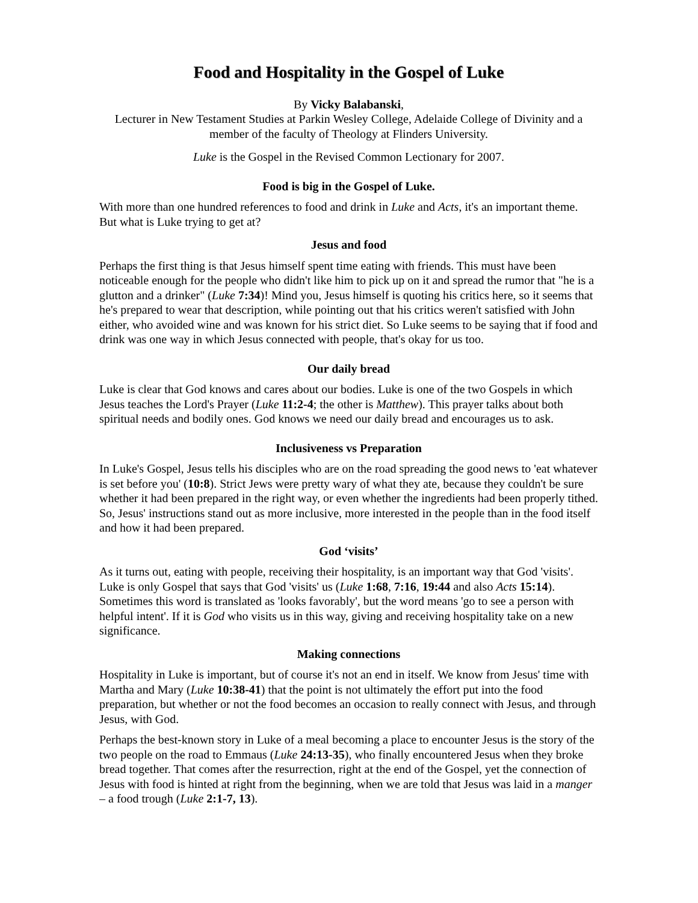Food and Hospitality in the Gospel of Luke
By Vicky Balabanski,
Lecturer in New Testament Studies at Parkin Wesley College, Adelaide College of Divinity and a member of the faculty of Theology at Flinders University.
Luke is the Gospel in the Revised Common Lectionary for 2007.
Food is big in the Gospel of Luke.
With more than one hundred references to food and drink in Luke and Acts, it's an important theme. But what is Luke trying to get at?
Jesus and food
Perhaps the first thing is that Jesus himself spent time eating with friends. This must have been noticeable enough for the people who didn't like him to pick up on it and spread the rumor that "he is a glutton and a drinker" (Luke 7:34)! Mind you, Jesus himself is quoting his critics here, so it seems that he's prepared to wear that description, while pointing out that his critics weren't satisfied with John either, who avoided wine and was known for his strict diet. So Luke seems to be saying that if food and drink was one way in which Jesus connected with people, that's okay for us too.
Our daily bread
Luke is clear that God knows and cares about our bodies. Luke is one of the two Gospels in which Jesus teaches the Lord's Prayer (Luke 11:2-4; the other is Matthew). This prayer talks about both spiritual needs and bodily ones. God knows we need our daily bread and encourages us to ask.
Inclusiveness vs Preparation
In Luke's Gospel, Jesus tells his disciples who are on the road spreading the good news to 'eat whatever is set before you' (10:8). Strict Jews were pretty wary of what they ate, because they couldn't be sure whether it had been prepared in the right way, or even whether the ingredients had been properly tithed. So, Jesus' instructions stand out as more inclusive, more interested in the people than in the food itself and how it had been prepared.
God ‘visits’
As it turns out, eating with people, receiving their hospitality, is an important way that God 'visits'. Luke is only Gospel that says that God 'visits' us (Luke 1:68, 7:16, 19:44 and also Acts 15:14). Sometimes this word is translated as 'looks favorably', but the word means 'go to see a person with helpful intent'. If it is God who visits us in this way, giving and receiving hospitality take on a new significance.
Making connections
Hospitality in Luke is important, but of course it's not an end in itself. We know from Jesus' time with Martha and Mary (Luke 10:38-41) that the point is not ultimately the effort put into the food preparation, but whether or not the food becomes an occasion to really connect with Jesus, and through Jesus, with God.
Perhaps the best-known story in Luke of a meal becoming a place to encounter Jesus is the story of the two people on the road to Emmaus (Luke 24:13-35), who finally encountered Jesus when they broke bread together. That comes after the resurrection, right at the end of the Gospel, yet the connection of Jesus with food is hinted at right from the beginning, when we are told that Jesus was laid in a manger – a food trough (Luke 2:1-7, 13).